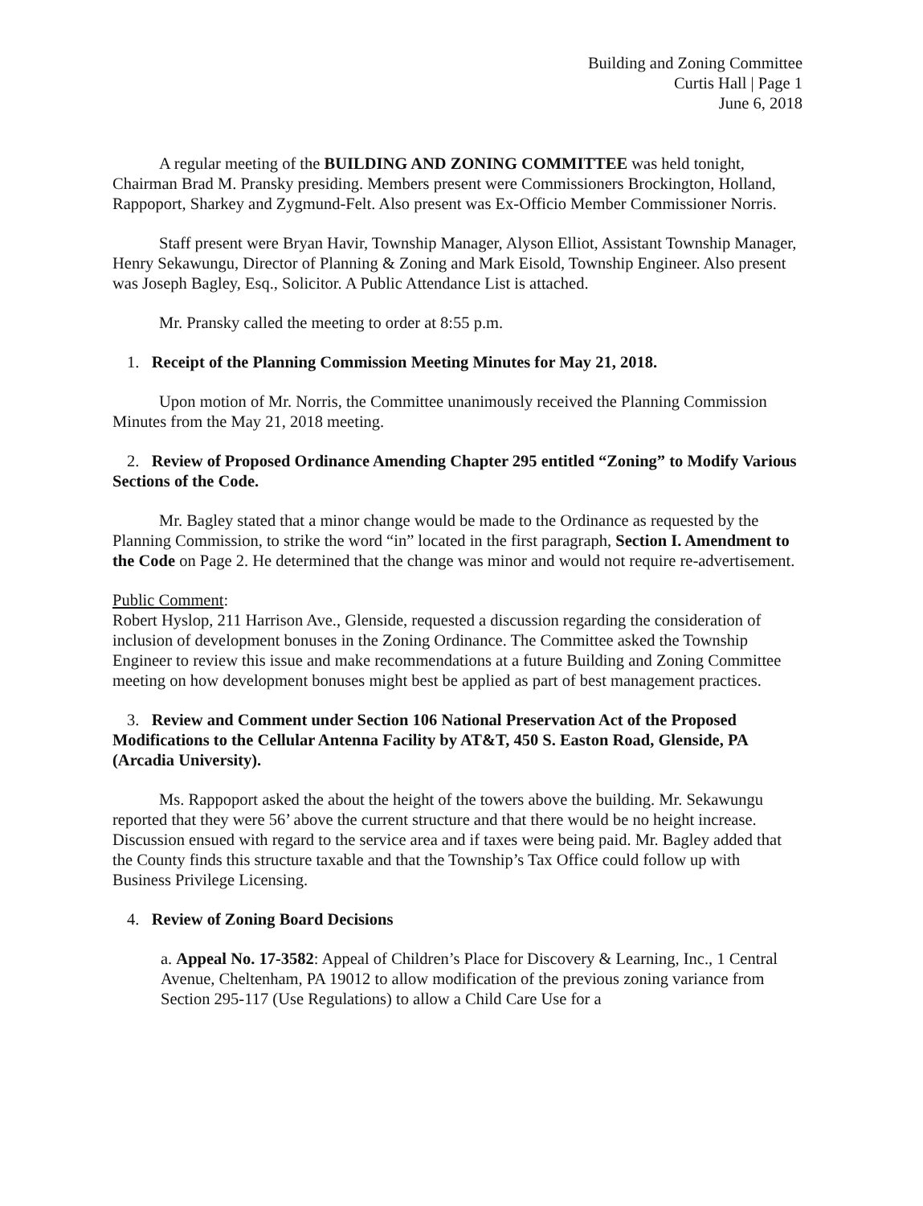Building and Zoning Committee
Curtis Hall | Page 1
June 6, 2018
A regular meeting of the BUILDING AND ZONING COMMITTEE was held tonight, Chairman Brad M. Pransky presiding. Members present were Commissioners Brockington, Holland, Rappoport, Sharkey and Zygmund-Felt. Also present was Ex-Officio Member Commissioner Norris.
Staff present were Bryan Havir, Township Manager, Alyson Elliot, Assistant Township Manager, Henry Sekawungu, Director of Planning & Zoning and Mark Eisold, Township Engineer. Also present was Joseph Bagley, Esq., Solicitor. A Public Attendance List is attached.
Mr. Pransky called the meeting to order at 8:55 p.m.
1. Receipt of the Planning Commission Meeting Minutes for May 21, 2018.
Upon motion of Mr. Norris, the Committee unanimously received the Planning Commission Minutes from the May 21, 2018 meeting.
2. Review of Proposed Ordinance Amending Chapter 295 entitled “Zoning” to Modify Various Sections of the Code.
Mr. Bagley stated that a minor change would be made to the Ordinance as requested by the Planning Commission, to strike the word “in” located in the first paragraph, Section I. Amendment to the Code on Page 2. He determined that the change was minor and would not require re-advertisement.
Public Comment:
Robert Hyslop, 211 Harrison Ave., Glenside, requested a discussion regarding the consideration of inclusion of development bonuses in the Zoning Ordinance. The Committee asked the Township Engineer to review this issue and make recommendations at a future Building and Zoning Committee meeting on how development bonuses might best be applied as part of best management practices.
3. Review and Comment under Section 106 National Preservation Act of the Proposed Modifications to the Cellular Antenna Facility by AT&T, 450 S. Easton Road, Glenside, PA (Arcadia University).
Ms. Rappoport asked the about the height of the towers above the building. Mr. Sekawungu reported that they were 56’ above the current structure and that there would be no height increase. Discussion ensued with regard to the service area and if taxes were being paid. Mr. Bagley added that the County finds this structure taxable and that the Township’s Tax Office could follow up with Business Privilege Licensing.
4. Review of Zoning Board Decisions
a. Appeal No. 17-3582: Appeal of Children’s Place for Discovery & Learning, Inc., 1 Central Avenue, Cheltenham, PA 19012 to allow modification of the previous zoning variance from Section 295-117 (Use Regulations) to allow a Child Care Use for a